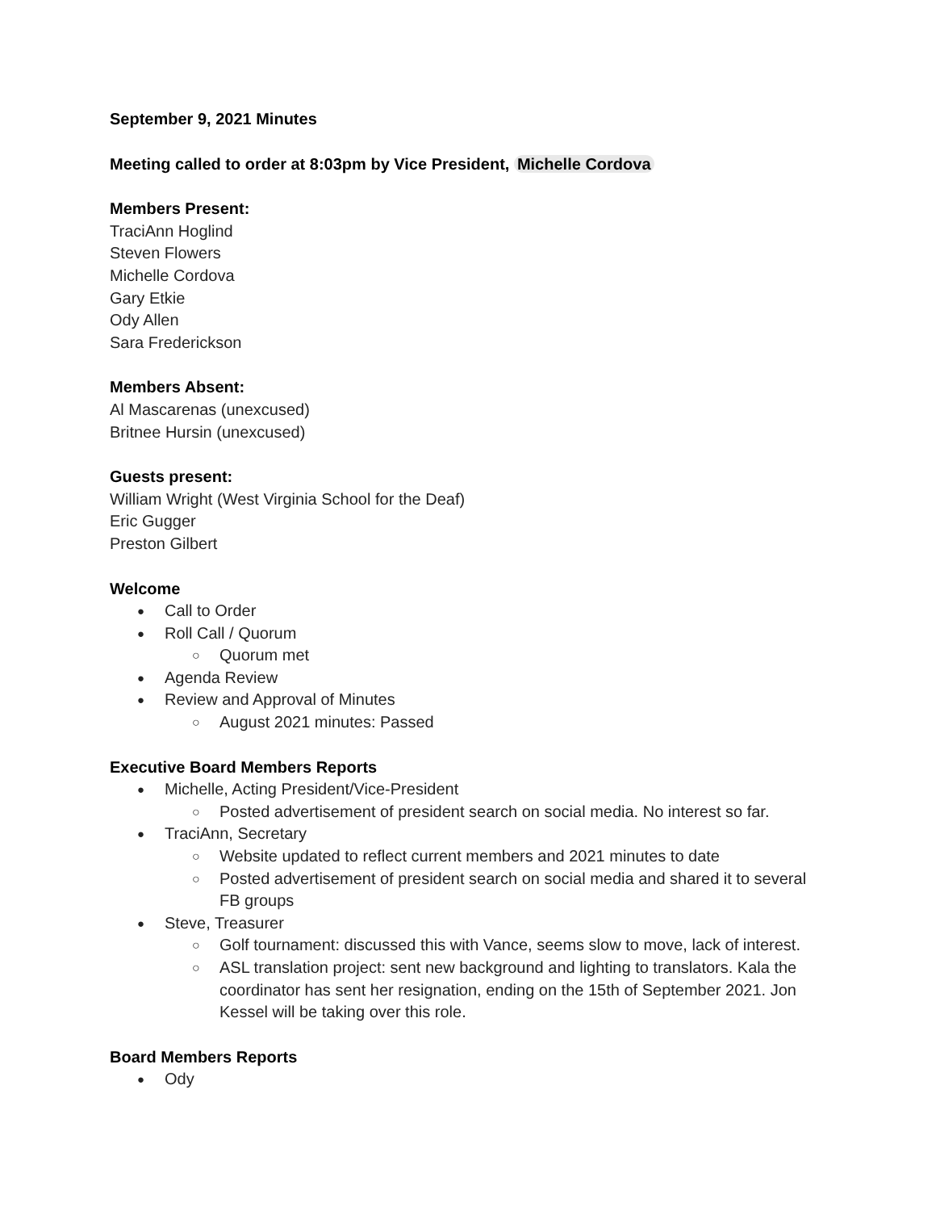September 9, 2021 Minutes
Meeting called to order at 8:03pm by Vice President, Michelle Cordova
Members Present:
TraciAnn Hoglind
Steven Flowers
Michelle Cordova
Gary Etkie
Ody Allen
Sara Frederickson
Members Absent:
Al Mascarenas (unexcused)
Britnee Hursin (unexcused)
Guests present:
William Wright (West Virginia School for the Deaf)
Eric Gugger
Preston Gilbert
Welcome
Call to Order
Roll Call / Quorum
Quorum met
Agenda Review
Review and Approval of Minutes
August 2021 minutes: Passed
Executive Board Members Reports
Michelle, Acting President/Vice-President
Posted advertisement of president search on social media. No interest so far.
TraciAnn, Secretary
Website updated to reflect current members and 2021 minutes to date
Posted advertisement of president search on social media and shared it to several FB groups
Steve, Treasurer
Golf tournament: discussed this with Vance, seems slow to move, lack of interest.
ASL translation project: sent new background and lighting to translators. Kala the coordinator has sent her resignation, ending on the 15th of September 2021. Jon Kessel will be taking over this role.
Board Members Reports
Ody